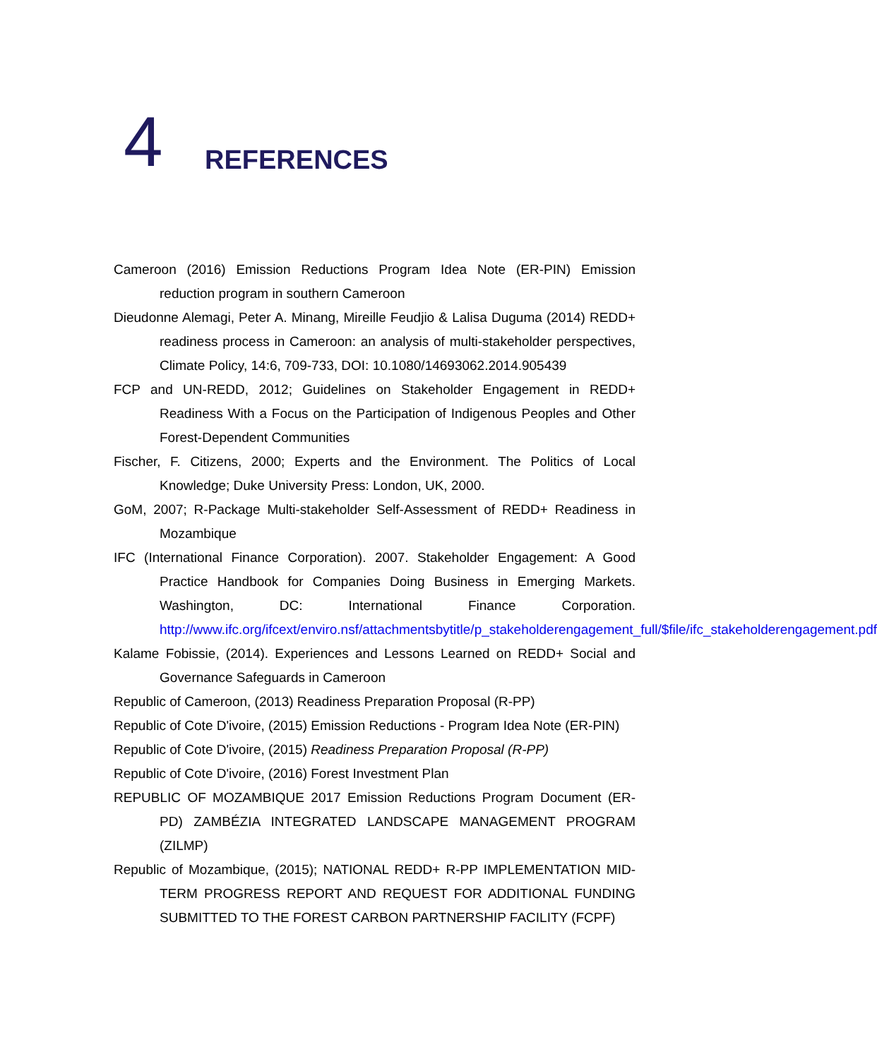4
REFERENCES
Cameroon (2016) Emission Reductions Program Idea Note (ER-PIN) Emission reduction program in southern Cameroon
Dieudonne Alemagi, Peter A. Minang, Mireille Feudjio & Lalisa Duguma (2014) REDD+ readiness process in Cameroon: an analysis of multi-stakeholder perspectives, Climate Policy, 14:6, 709-733, DOI: 10.1080/14693062.2014.905439
FCP and UN-REDD, 2012; Guidelines on Stakeholder Engagement in REDD+ Readiness With a Focus on the Participation of Indigenous Peoples and Other Forest-Dependent Communities
Fischer, F. Citizens, 2000; Experts and the Environment. The Politics of Local Knowledge; Duke University Press: London, UK, 2000.
GoM, 2007; R-Package Multi-stakeholder Self-Assessment of REDD+ Readiness in Mozambique
IFC (International Finance Corporation). 2007. Stakeholder Engagement: A Good Practice Handbook for Companies Doing Business in Emerging Markets. Washington, DC: International Finance Corporation. http://www.ifc.org/ifcext/enviro.nsf/attachmentsbytitle/p_stakeholderengagement_full/$file/ifc_stakeholderengagement.pdf
Kalame Fobissie, (2014). Experiences and Lessons Learned on REDD+ Social and Governance Safeguards in Cameroon
Republic of Cameroon, (2013) Readiness Preparation Proposal (R-PP)
Republic of Cote D'ivoire, (2015) Emission Reductions - Program Idea Note (ER-PIN)
Republic of Cote D'ivoire, (2015) Readiness Preparation Proposal (R-PP)
Republic of Cote D'ivoire, (2016) Forest Investment Plan
REPUBLIC OF MOZAMBIQUE 2017 Emission Reductions Program Document (ER-PD) ZAMBÉZIA INTEGRATED LANDSCAPE MANAGEMENT PROGRAM (ZILMP)
Republic of Mozambique, (2015); NATIONAL REDD+ R-PP IMPLEMENTATION MID-TERM PROGRESS REPORT AND REQUEST FOR ADDITIONAL FUNDING SUBMITTED TO THE FOREST CARBON PARTNERSHIP FACILITY (FCPF)